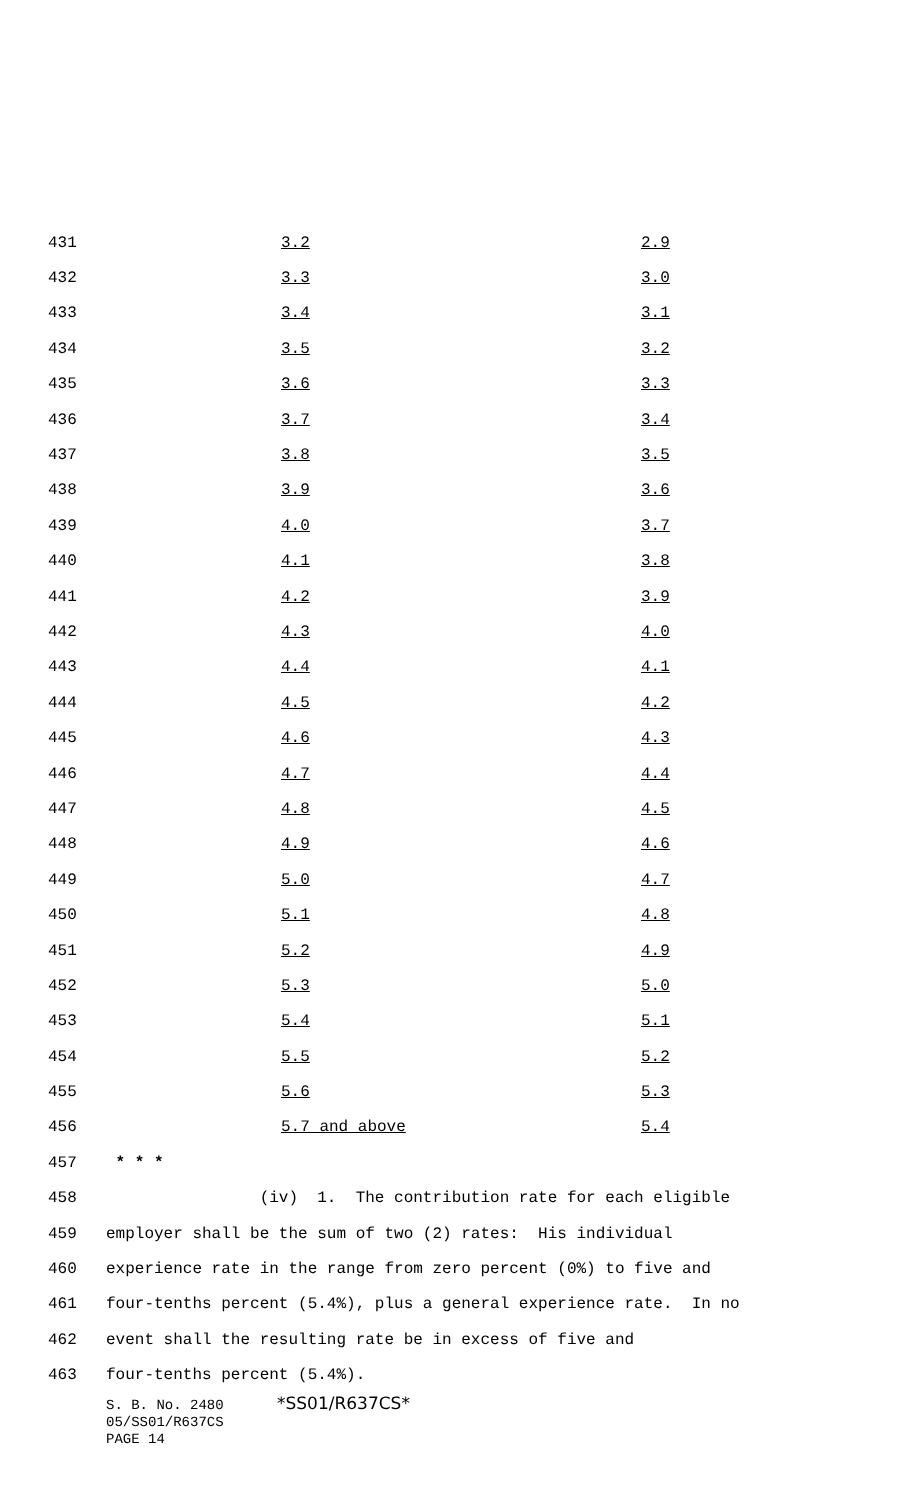| 431 | 3.2 | 2.9 |
| 432 | 3.3 | 3.0 |
| 433 | 3.4 | 3.1 |
| 434 | 3.5 | 3.2 |
| 435 | 3.6 | 3.3 |
| 436 | 3.7 | 3.4 |
| 437 | 3.8 | 3.5 |
| 438 | 3.9 | 3.6 |
| 439 | 4.0 | 3.7 |
| 440 | 4.1 | 3.8 |
| 441 | 4.2 | 3.9 |
| 442 | 4.3 | 4.0 |
| 443 | 4.4 | 4.1 |
| 444 | 4.5 | 4.2 |
| 445 | 4.6 | 4.3 |
| 446 | 4.7 | 4.4 |
| 447 | 4.8 | 4.5 |
| 448 | 4.9 | 4.6 |
| 449 | 5.0 | 4.7 |
| 450 | 5.1 | 4.8 |
| 451 | 5.2 | 4.9 |
| 452 | 5.3 | 5.0 |
| 453 | 5.4 | 5.1 |
| 454 | 5.5 | 5.2 |
| 455 | 5.6 | 5.3 |
| 456 | 5.7 and above | 5.4 |
457 * * *
458 (iv) 1. The contribution rate for each eligible
459 employer shall be the sum of two (2) rates: His individual
460 experience rate in the range from zero percent (0%) to five and
461 four-tenths percent (5.4%), plus a general experience rate. In no
462 event shall the resulting rate be in excess of five and
463 four-tenths percent (5.4%).
S. B. No. 2480 *SS01/R637CS*
05/SS01/R637CS
PAGE 14